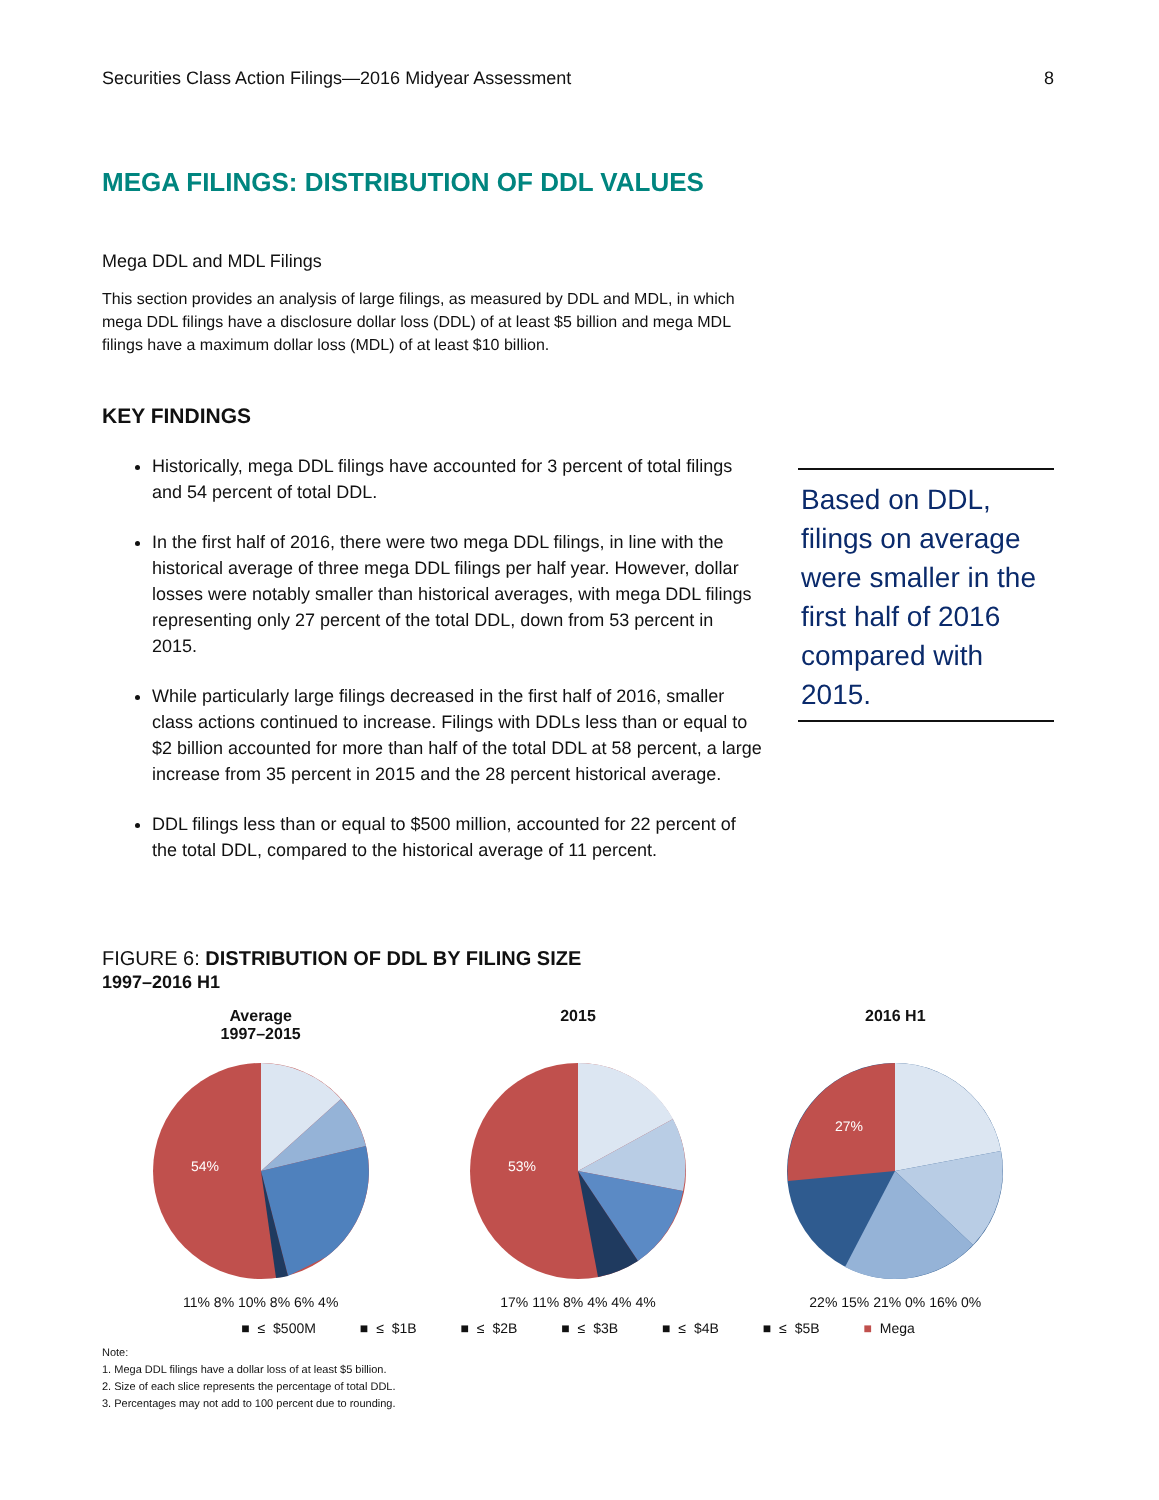Securities Class Action Filings—2016 Midyear Assessment 8
MEGA FILINGS: DISTRIBUTION OF DDL VALUES
Mega DDL and MDL Filings
This section provides an analysis of large filings, as measured by DDL and MDL, in which mega DDL filings have a disclosure dollar loss (DDL) of at least $5 billion and mega MDL filings have a maximum dollar loss (MDL) of at least $10 billion.
KEY FINDINGS
Historically, mega DDL filings have accounted for 3 percent of total filings and 54 percent of total DDL.
In the first half of 2016, there were two mega DDL filings, in line with the historical average of three mega DDL filings per half year. However, dollar losses were notably smaller than historical averages, with mega DDL filings representing only 27 percent of the total DDL, down from 53 percent in 2015.
While particularly large filings decreased in the first half of 2016, smaller class actions continued to increase. Filings with DDLs less than or equal to $2 billion accounted for more than half of the total DDL at 58 percent, a large increase from 35 percent in 2015 and the 28 percent historical average.
DDL filings less than or equal to $500 million, accounted for 22 percent of the total DDL, compared to the historical average of 11 percent.
Based on DDL, filings on average were smaller in the first half of 2016 compared with 2015.
FIGURE 6: DISTRIBUTION OF DDL BY FILING SIZE
1997–2016 H1
Average
1997–2015
54%
11% 8% 10% 8% 6% 4%
2015
53%
17% 11% 8% 4% 4% 4%
2016 H1
27%
22% 15% 21% 0% 16% 0%
■ ≤ $500M ■ ≤ $1B ■ ≤ $2B ■ ≤ $3B ■ ≤ $4B ■ ≤ $5B ■ Mega
Note:
1. Mega DDL filings have a dollar loss of at least $5 billion.
2. Size of each slice represents the percentage of total DDL.
3. Percentages may not add to 100 percent due to rounding.